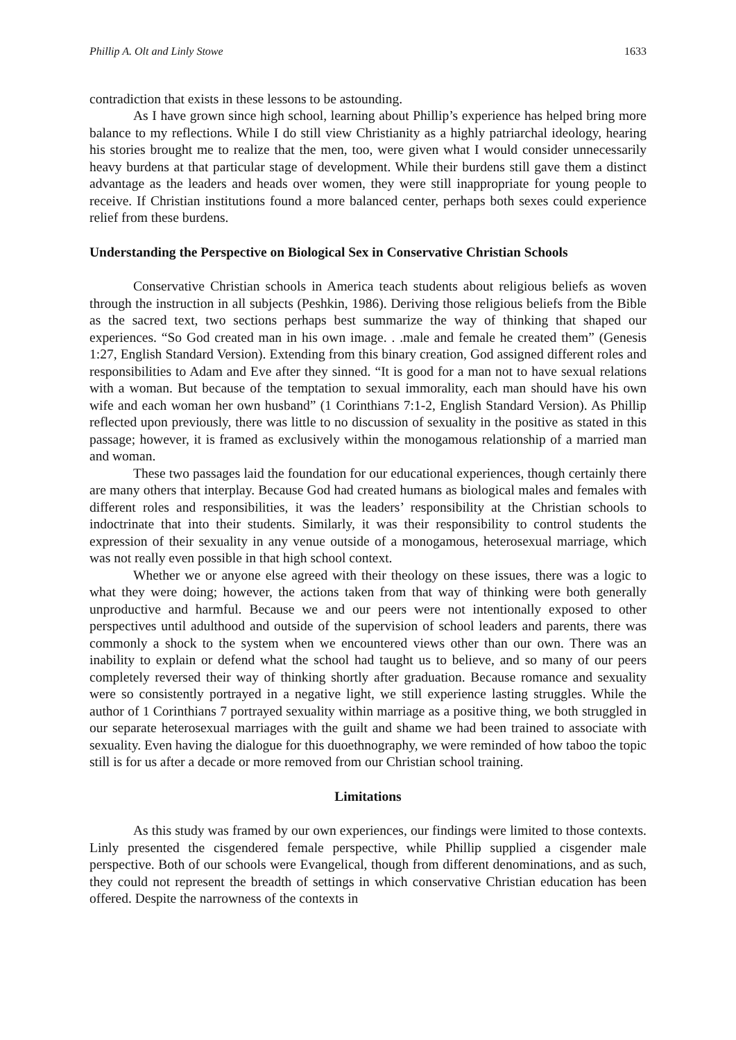Phillip A. Olt and Linly Stowe 1633
contradiction that exists in these lessons to be astounding.
As I have grown since high school, learning about Phillip’s experience has helped bring more balance to my reflections. While I do still view Christianity as a highly patriarchal ideology, hearing his stories brought me to realize that the men, too, were given what I would consider unnecessarily heavy burdens at that particular stage of development. While their burdens still gave them a distinct advantage as the leaders and heads over women, they were still inappropriate for young people to receive. If Christian institutions found a more balanced center, perhaps both sexes could experience relief from these burdens.
Understanding the Perspective on Biological Sex in Conservative Christian Schools
Conservative Christian schools in America teach students about religious beliefs as woven through the instruction in all subjects (Peshkin, 1986). Deriving those religious beliefs from the Bible as the sacred text, two sections perhaps best summarize the way of thinking that shaped our experiences. “So God created man in his own image. . .male and female he created them” (Genesis 1:27, English Standard Version). Extending from this binary creation, God assigned different roles and responsibilities to Adam and Eve after they sinned. “It is good for a man not to have sexual relations with a woman. But because of the temptation to sexual immorality, each man should have his own wife and each woman her own husband” (1 Corinthians 7:1-2, English Standard Version). As Phillip reflected upon previously, there was little to no discussion of sexuality in the positive as stated in this passage; however, it is framed as exclusively within the monogamous relationship of a married man and woman.
These two passages laid the foundation for our educational experiences, though certainly there are many others that interplay. Because God had created humans as biological males and females with different roles and responsibilities, it was the leaders’ responsibility at the Christian schools to indoctrinate that into their students. Similarly, it was their responsibility to control students the expression of their sexuality in any venue outside of a monogamous, heterosexual marriage, which was not really even possible in that high school context.
Whether we or anyone else agreed with their theology on these issues, there was a logic to what they were doing; however, the actions taken from that way of thinking were both generally unproductive and harmful. Because we and our peers were not intentionally exposed to other perspectives until adulthood and outside of the supervision of school leaders and parents, there was commonly a shock to the system when we encountered views other than our own. There was an inability to explain or defend what the school had taught us to believe, and so many of our peers completely reversed their way of thinking shortly after graduation. Because romance and sexuality were so consistently portrayed in a negative light, we still experience lasting struggles. While the author of 1 Corinthians 7 portrayed sexuality within marriage as a positive thing, we both struggled in our separate heterosexual marriages with the guilt and shame we had been trained to associate with sexuality. Even having the dialogue for this duoethnography, we were reminded of how taboo the topic still is for us after a decade or more removed from our Christian school training.
Limitations
As this study was framed by our own experiences, our findings were limited to those contexts. Linly presented the cisgendered female perspective, while Phillip supplied a cisgender male perspective. Both of our schools were Evangelical, though from different denominations, and as such, they could not represent the breadth of settings in which conservative Christian education has been offered. Despite the narrowness of the contexts in